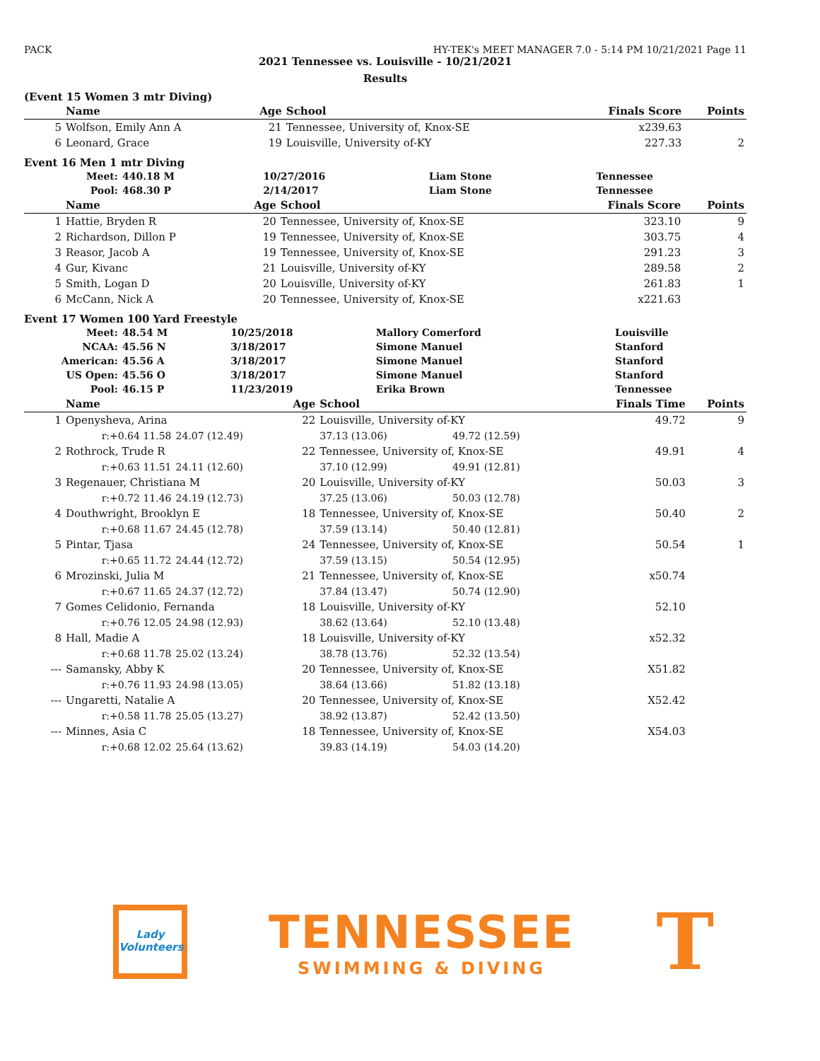PACK HY-TEK's MEET MANAGER 7.0 - 5:14 PM 10/21/2021 Page 11
2021 Tennessee vs. Louisville - 10/21/2021
Results
(Event 15 Women 3 mtr Diving)
| | Name | Age | School | Finals Score | Points |
| --- | --- | --- | --- | --- | --- |
| 5 | Wolfson, Emily Ann A | 21 | Tennessee, University of, Knox-SE | x239.63 | |
| 6 | Leonard, Grace | 19 | Louisville, University of-KY | 227.33 | 2 |
Event 16 Men 1 mtr Diving
| Meet: | 440.18 M | 10/27/2016 | Liam Stone | Tennessee |
| Pool: | 468.30 P | 2/14/2017 | Liam Stone | Tennessee |
| | Name | Age | School | Finals Score | Points |
| --- | --- | --- | --- | --- | --- |
| 1 | Hattie, Bryden R | 20 | Tennessee, University of, Knox-SE | 323.10 | 9 |
| 2 | Richardson, Dillon P | 19 | Tennessee, University of, Knox-SE | 303.75 | 4 |
| 3 | Reasor, Jacob A | 19 | Tennessee, University of, Knox-SE | 291.23 | 3 |
| 4 | Gur, Kivanc | 21 | Louisville, University of-KY | 289.58 | 2 |
| 5 | Smith, Logan D | 20 | Louisville, University of-KY | 261.83 | 1 |
| 6 | McCann, Nick A | 20 | Tennessee, University of, Knox-SE | x221.63 | |
Event 17 Women 100 Yard Freestyle
| Meet: | 48.54 M | 10/25/2018 | Mallory Comerford | Louisville |
| NCAA: | 45.56 N | 3/18/2017 | Simone Manuel | Stanford |
| American: | 45.56 A | 3/18/2017 | Simone Manuel | Stanford |
| US Open: | 45.56 O | 3/18/2017 | Simone Manuel | Stanford |
| Pool: | 46.15 P | 11/23/2019 | Erika Brown | Tennessee |
| | Name | | Age | School | | Finals Time | Points |
| --- | --- | --- | --- | --- | --- | --- | --- |
| 1 | Openysheva, Arina | | 22 | Louisville, University of-KY | | 49.72 | 9 |
| | r:+0.64 11.58 | 24.07 (12.49) | | 37.13 (13.06) | 49.72 (12.59) | | |
| 2 | Rothrock, Trude R | | 22 | Tennessee, University of, Knox-SE | | 49.91 | 4 |
| | r:+0.63 11.51 | 24.11 (12.60) | | 37.10 (12.99) | 49.91 (12.81) | | |
| 3 | Regenauer, Christiana M | | 20 | Louisville, University of-KY | | 50.03 | 3 |
| | r:+0.72 11.46 | 24.19 (12.73) | | 37.25 (13.06) | 50.03 (12.78) | | |
| 4 | Douthwright, Brooklyn E | | 18 | Tennessee, University of, Knox-SE | | 50.40 | 2 |
| | r:+0.68 11.67 | 24.45 (12.78) | | 37.59 (13.14) | 50.40 (12.81) | | |
| 5 | Pintar, Tjasa | | 24 | Tennessee, University of, Knox-SE | | 50.54 | 1 |
| | r:+0.65 11.72 | 24.44 (12.72) | | 37.59 (13.15) | 50.54 (12.95) | | |
| 6 | Mrozinski, Julia M | | 21 | Tennessee, University of, Knox-SE | | x50.74 | |
| | r:+0.67 11.65 | 24.37 (12.72) | | 37.84 (13.47) | 50.74 (12.90) | | |
| 7 | Gomes Celidonio, Fernanda | | 18 | Louisville, University of-KY | | 52.10 | |
| | r:+0.76 12.05 | 24.98 (12.93) | | 38.62 (13.64) | 52.10 (13.48) | | |
| 8 | Hall, Madie A | | 18 | Louisville, University of-KY | | x52.32 | |
| | r:+0.68 11.78 | 25.02 (13.24) | | 38.78 (13.76) | 52.32 (13.54) | | |
| --- | Samansky, Abby K | | 20 | Tennessee, University of, Knox-SE | | X51.82 | |
| | r:+0.76 11.93 | 24.98 (13.05) | | 38.64 (13.66) | 51.82 (13.18) | | |
| --- | Ungaretti, Natalie A | | 20 | Tennessee, University of, Knox-SE | | X52.42 | |
| | r:+0.58 11.78 | 25.05 (13.27) | | 38.92 (13.87) | 52.42 (13.50) | | |
| --- | Minnes, Asia C | | 18 | Tennessee, University of, Knox-SE | | X54.03 | |
| | r:+0.68 12.02 | 25.64 (13.62) | | 39.83 (14.19) | 54.03 (14.20) | | |
Lady Volunteers
TENNESSEE
SWIMMING & DIVING
T